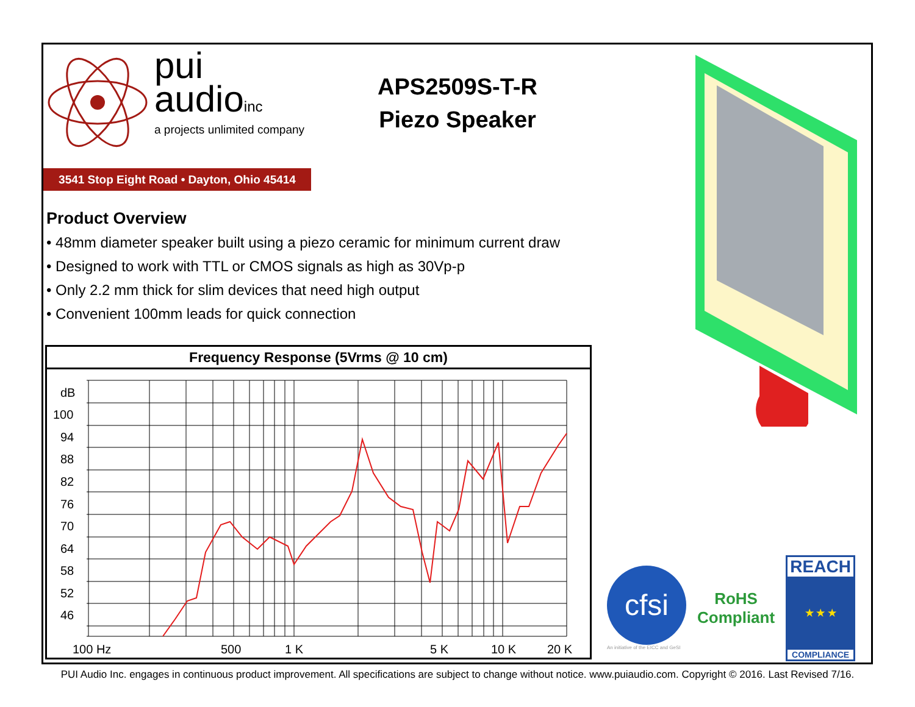pui
audioinc
a projects unlimited company
3541 Stop Eight Road • Dayton, Ohio 45414
APS2509S-T-R
Piezo Speaker
Product Overview
• 48mm diameter speaker built using a piezo ceramic for minimum current draw
• Designed to work with TTL or CMOS signals as high as 30Vp-p
• Only 2.2 mm thick for slim devices that need high output
• Convenient 100mm leads for quick connection
Frequency Response (5Vrms @ 10 cm)
dB
100
94
88
82
76
70
64
58
52
46
100 Hz
500
1 K
5 K
10 K
20 K
cfsi
An initiative of the EICC and GeSI
RoHS
Compliant
REACH
★ ★ ★
COMPLIANCE
PUI Audio Inc. engages in continuous product improvement. All specifications are subject to change without notice. www.puiaudio.com. Copyright © 2016. Last Revised 7/16.